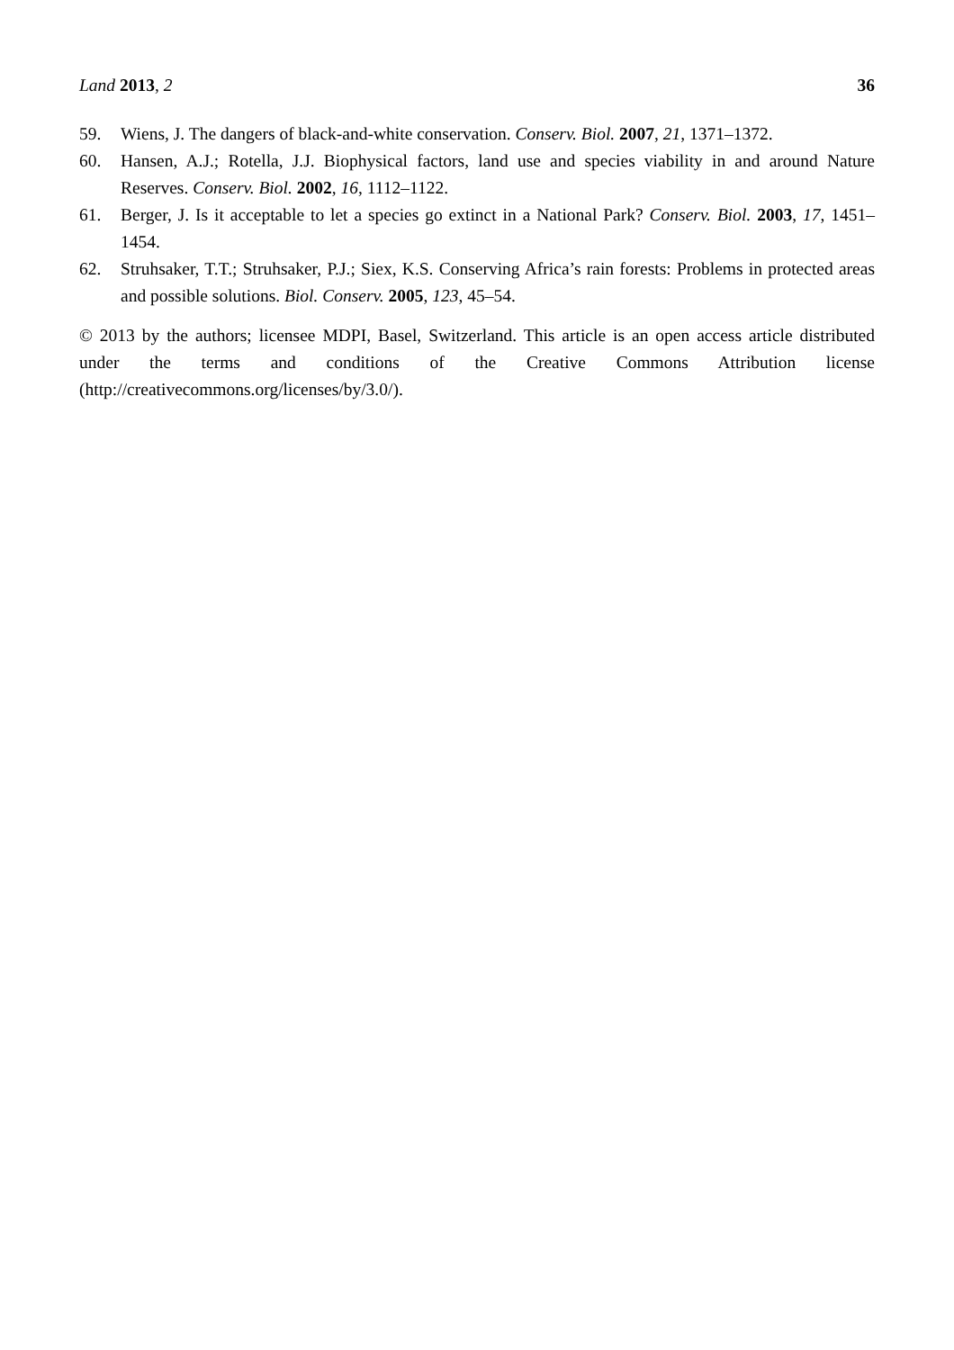Land 2013, 2 36
59. Wiens, J. The dangers of black-and-white conservation. Conserv. Biol. 2007, 21, 1371–1372.
60. Hansen, A.J.; Rotella, J.J. Biophysical factors, land use and species viability in and around Nature Reserves. Conserv. Biol. 2002, 16, 1112–1122.
61. Berger, J. Is it acceptable to let a species go extinct in a National Park? Conserv. Biol. 2003, 17, 1451–1454.
62. Struhsaker, T.T.; Struhsaker, P.J.; Siex, K.S. Conserving Africa’s rain forests: Problems in protected areas and possible solutions. Biol. Conserv. 2005, 123, 45–54.
© 2013 by the authors; licensee MDPI, Basel, Switzerland. This article is an open access article distributed under the terms and conditions of the Creative Commons Attribution license (http://creativecommons.org/licenses/by/3.0/).